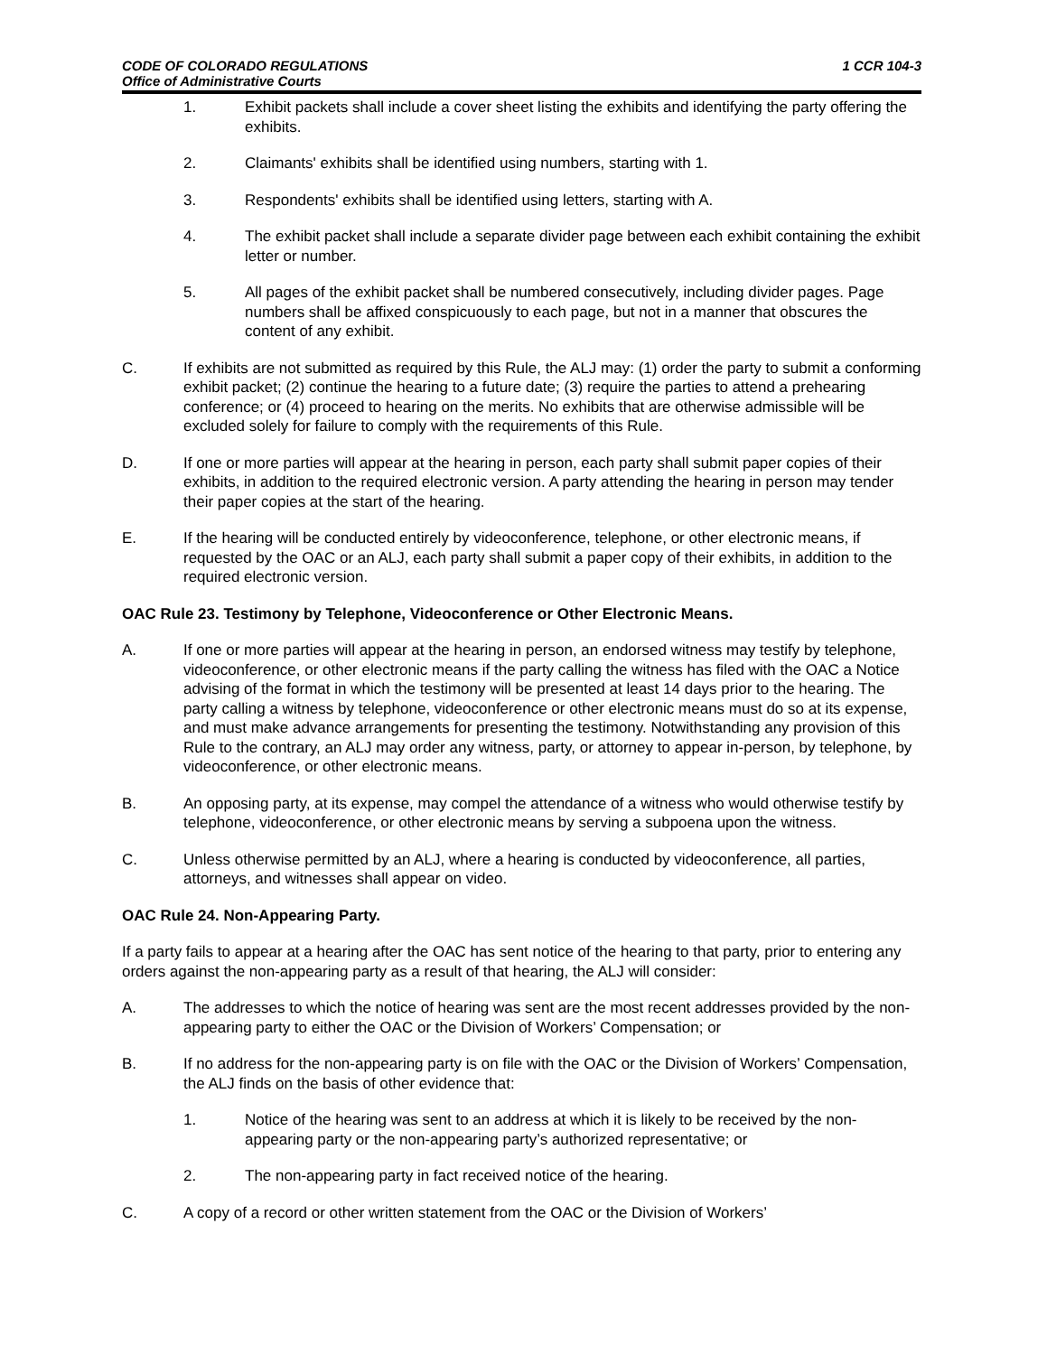CODE OF COLORADO REGULATIONS
Office of Administrative Courts
1 CCR 104-3
1. Exhibit packets shall include a cover sheet listing the exhibits and identifying the party offering the exhibits.
2. Claimants' exhibits shall be identified using numbers, starting with 1.
3. Respondents' exhibits shall be identified using letters, starting with A.
4. The exhibit packet shall include a separate divider page between each exhibit containing the exhibit letter or number.
5. All pages of the exhibit packet shall be numbered consecutively, including divider pages. Page numbers shall be affixed conspicuously to each page, but not in a manner that obscures the content of any exhibit.
C. If exhibits are not submitted as required by this Rule, the ALJ may: (1) order the party to submit a conforming exhibit packet; (2) continue the hearing to a future date; (3) require the parties to attend a prehearing conference; or (4) proceed to hearing on the merits. No exhibits that are otherwise admissible will be excluded solely for failure to comply with the requirements of this Rule.
D. If one or more parties will appear at the hearing in person, each party shall submit paper copies of their exhibits, in addition to the required electronic version. A party attending the hearing in person may tender their paper copies at the start of the hearing.
E. If the hearing will be conducted entirely by videoconference, telephone, or other electronic means, if requested by the OAC or an ALJ, each party shall submit a paper copy of their exhibits, in addition to the required electronic version.
OAC Rule 23. Testimony by Telephone, Videoconference or Other Electronic Means.
A. If one or more parties will appear at the hearing in person, an endorsed witness may testify by telephone, videoconference, or other electronic means if the party calling the witness has filed with the OAC a Notice advising of the format in which the testimony will be presented at least 14 days prior to the hearing. The party calling a witness by telephone, videoconference or other electronic means must do so at its expense, and must make advance arrangements for presenting the testimony. Notwithstanding any provision of this Rule to the contrary, an ALJ may order any witness, party, or attorney to appear in-person, by telephone, by videoconference, or other electronic means.
B. An opposing party, at its expense, may compel the attendance of a witness who would otherwise testify by telephone, videoconference, or other electronic means by serving a subpoena upon the witness.
C. Unless otherwise permitted by an ALJ, where a hearing is conducted by videoconference, all parties, attorneys, and witnesses shall appear on video.
OAC Rule 24. Non-Appearing Party.
If a party fails to appear at a hearing after the OAC has sent notice of the hearing to that party, prior to entering any orders against the non-appearing party as a result of that hearing, the ALJ will consider:
A. The addresses to which the notice of hearing was sent are the most recent addresses provided by the non-appearing party to either the OAC or the Division of Workers’ Compensation; or
B. If no address for the non-appearing party is on file with the OAC or the Division of Workers’ Compensation, the ALJ finds on the basis of other evidence that:
1. Notice of the hearing was sent to an address at which it is likely to be received by the non-appearing party or the non-appearing party’s authorized representative; or
2. The non-appearing party in fact received notice of the hearing.
C. A copy of a record or other written statement from the OAC or the Division of Workers’